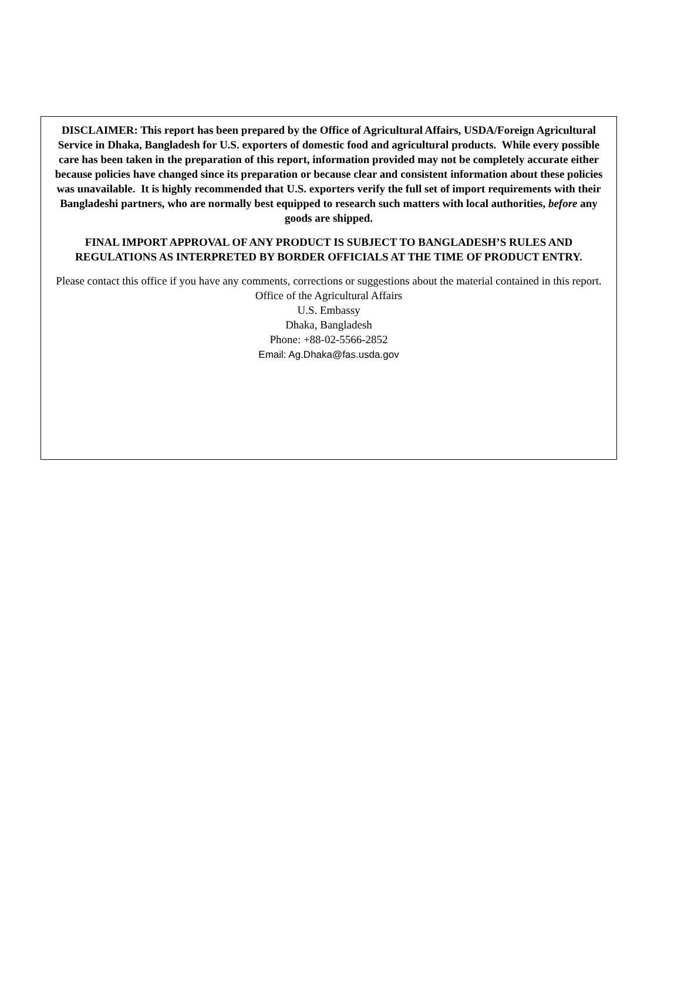DISCLAIMER: This report has been prepared by the Office of Agricultural Affairs, USDA/Foreign Agricultural Service in Dhaka, Bangladesh for U.S. exporters of domestic food and agricultural products. While every possible care has been taken in the preparation of this report, information provided may not be completely accurate either because policies have changed since its preparation or because clear and consistent information about these policies was unavailable. It is highly recommended that U.S. exporters verify the full set of import requirements with their Bangladeshi partners, who are normally best equipped to research such matters with local authorities, before any goods are shipped.
FINAL IMPORT APPROVAL OF ANY PRODUCT IS SUBJECT TO BANGLADESH’S RULES AND REGULATIONS AS INTERPRETED BY BORDER OFFICIALS AT THE TIME OF PRODUCT ENTRY.
Please contact this office if you have any comments, corrections or suggestions about the material contained in this report.
Office of the Agricultural Affairs
U.S. Embassy
Dhaka, Bangladesh
Phone: +88-02-5566-2852
Email: Ag.Dhaka@fas.usda.gov